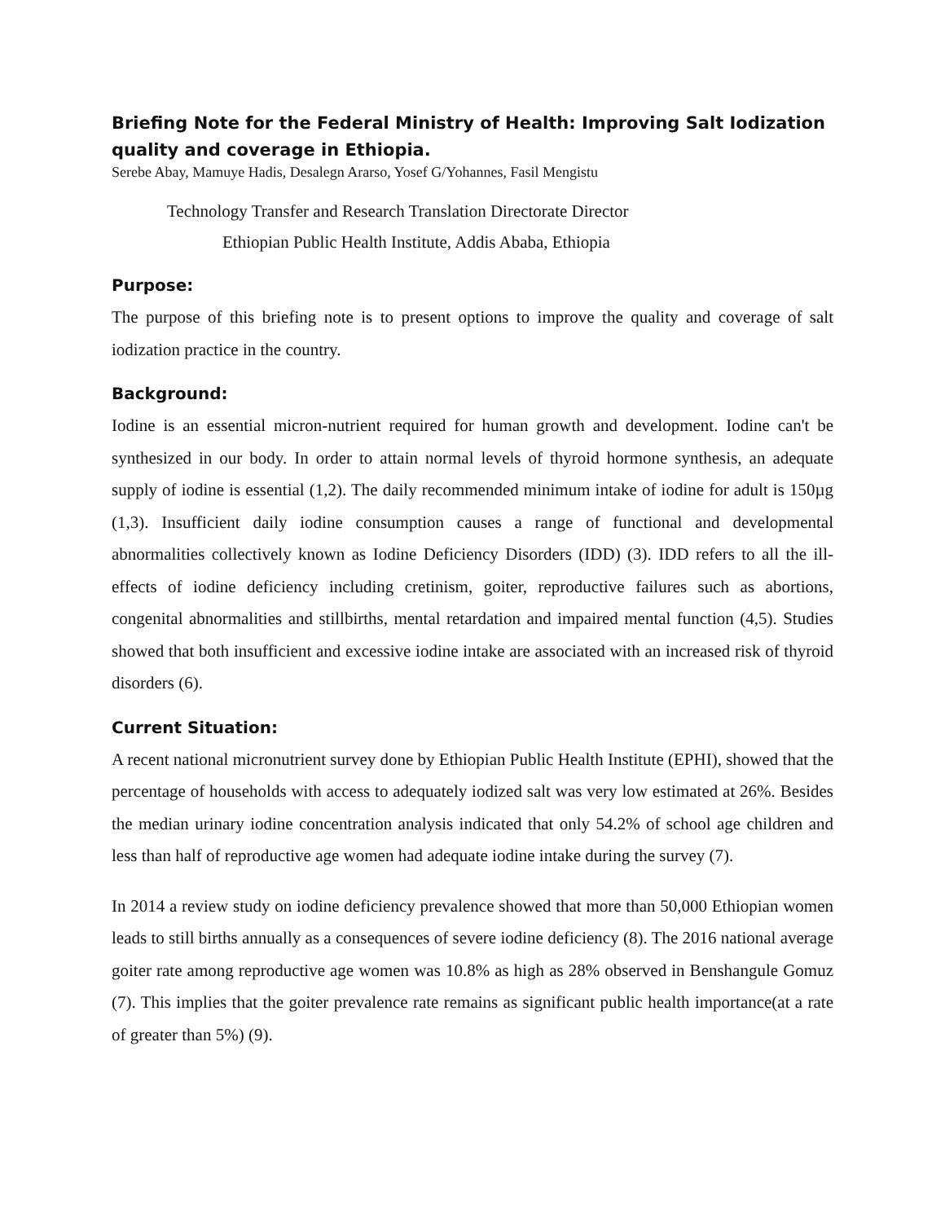Briefing Note for the Federal Ministry of Health: Improving Salt Iodization quality and coverage in Ethiopia.
Serebe Abay, Mamuye Hadis, Desalegn Ararso, Yosef G/Yohannes, Fasil Mengistu
Technology Transfer and Research Translation Directorate Director
Ethiopian Public Health Institute, Addis Ababa, Ethiopia
Purpose:
The purpose of this briefing note is to present options to improve the quality and coverage of salt iodization practice in the country.
Background:
Iodine is an essential micron-nutrient required for human growth and development. Iodine can't be synthesized in our body. In order to attain normal levels of thyroid hormone synthesis, an adequate supply of iodine is essential (1,2). The daily recommended minimum intake of iodine for adult is 150µg (1,3). Insufficient daily iodine consumption causes a range of functional and developmental abnormalities collectively known as Iodine Deficiency Disorders (IDD) (3). IDD refers to all the ill-effects of iodine deficiency including cretinism, goiter, reproductive failures such as abortions, congenital abnormalities and stillbirths, mental retardation and impaired mental function (4,5). Studies showed that both insufficient and excessive iodine intake are associated with an increased risk of thyroid disorders (6).
Current Situation:
A recent national micronutrient survey done by Ethiopian Public Health Institute (EPHI), showed that the percentage of households with access to adequately iodized salt was very low estimated at 26%. Besides the median urinary iodine concentration analysis indicated that only 54.2% of school age children and less than half of reproductive age women had adequate iodine intake during the survey (7).
In 2014 a review study on iodine deficiency prevalence showed that more than 50,000 Ethiopian women leads to still births annually as a consequences of severe iodine deficiency (8). The 2016 national average goiter rate among reproductive age women was 10.8% as high as 28% observed in Benshangule Gomuz (7). This implies that the goiter prevalence rate remains as significant public health importance(at a rate of greater than 5%) (9).